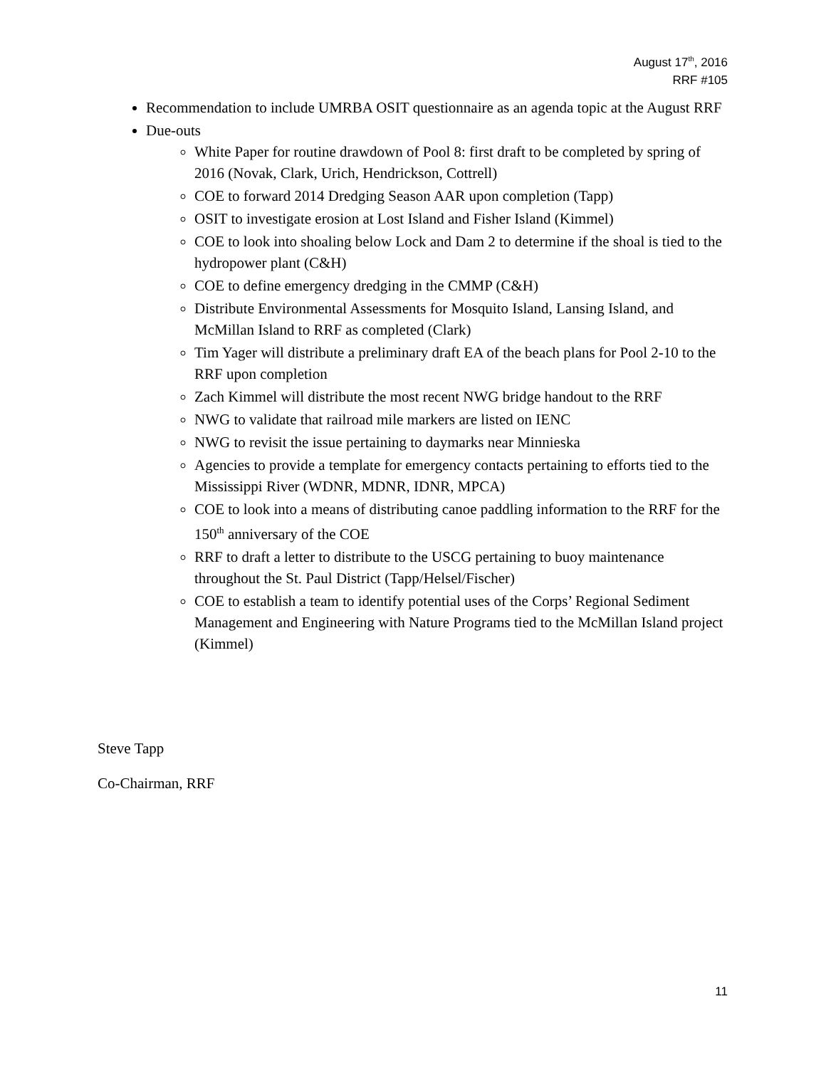August 17<sup>th</sup>, 2016
RRF #105
Recommendation to include UMRBA OSIT questionnaire as an agenda topic at the August RRF
Due-outs
White Paper for routine drawdown of Pool 8: first draft to be completed by spring of 2016 (Novak, Clark, Urich, Hendrickson, Cottrell)
COE to forward 2014 Dredging Season AAR upon completion (Tapp)
OSIT to investigate erosion at Lost Island and Fisher Island (Kimmel)
COE to look into shoaling below Lock and Dam 2 to determine if the shoal is tied to the hydropower plant (C&H)
COE to define emergency dredging in the CMMP (C&H)
Distribute Environmental Assessments for Mosquito Island, Lansing Island, and McMillan Island to RRF as completed (Clark)
Tim Yager will distribute a preliminary draft EA of the beach plans for Pool 2-10 to the RRF upon completion
Zach Kimmel will distribute the most recent NWG bridge handout to the RRF
NWG to validate that railroad mile markers are listed on IENC
NWG to revisit the issue pertaining to daymarks near Minnieska
Agencies to provide a template for emergency contacts pertaining to efforts tied to the Mississippi River (WDNR, MDNR, IDNR, MPCA)
COE to look into a means of distributing canoe paddling information to the RRF for the 150<sup>th</sup> anniversary of the COE
RRF to draft a letter to distribute to the USCG pertaining to buoy maintenance throughout the St. Paul District (Tapp/Helsel/Fischer)
COE to establish a team to identify potential uses of the Corps’ Regional Sediment Management and Engineering with Nature Programs tied to the McMillan Island project (Kimmel)
Steve Tapp
Co-Chairman, RRF
11